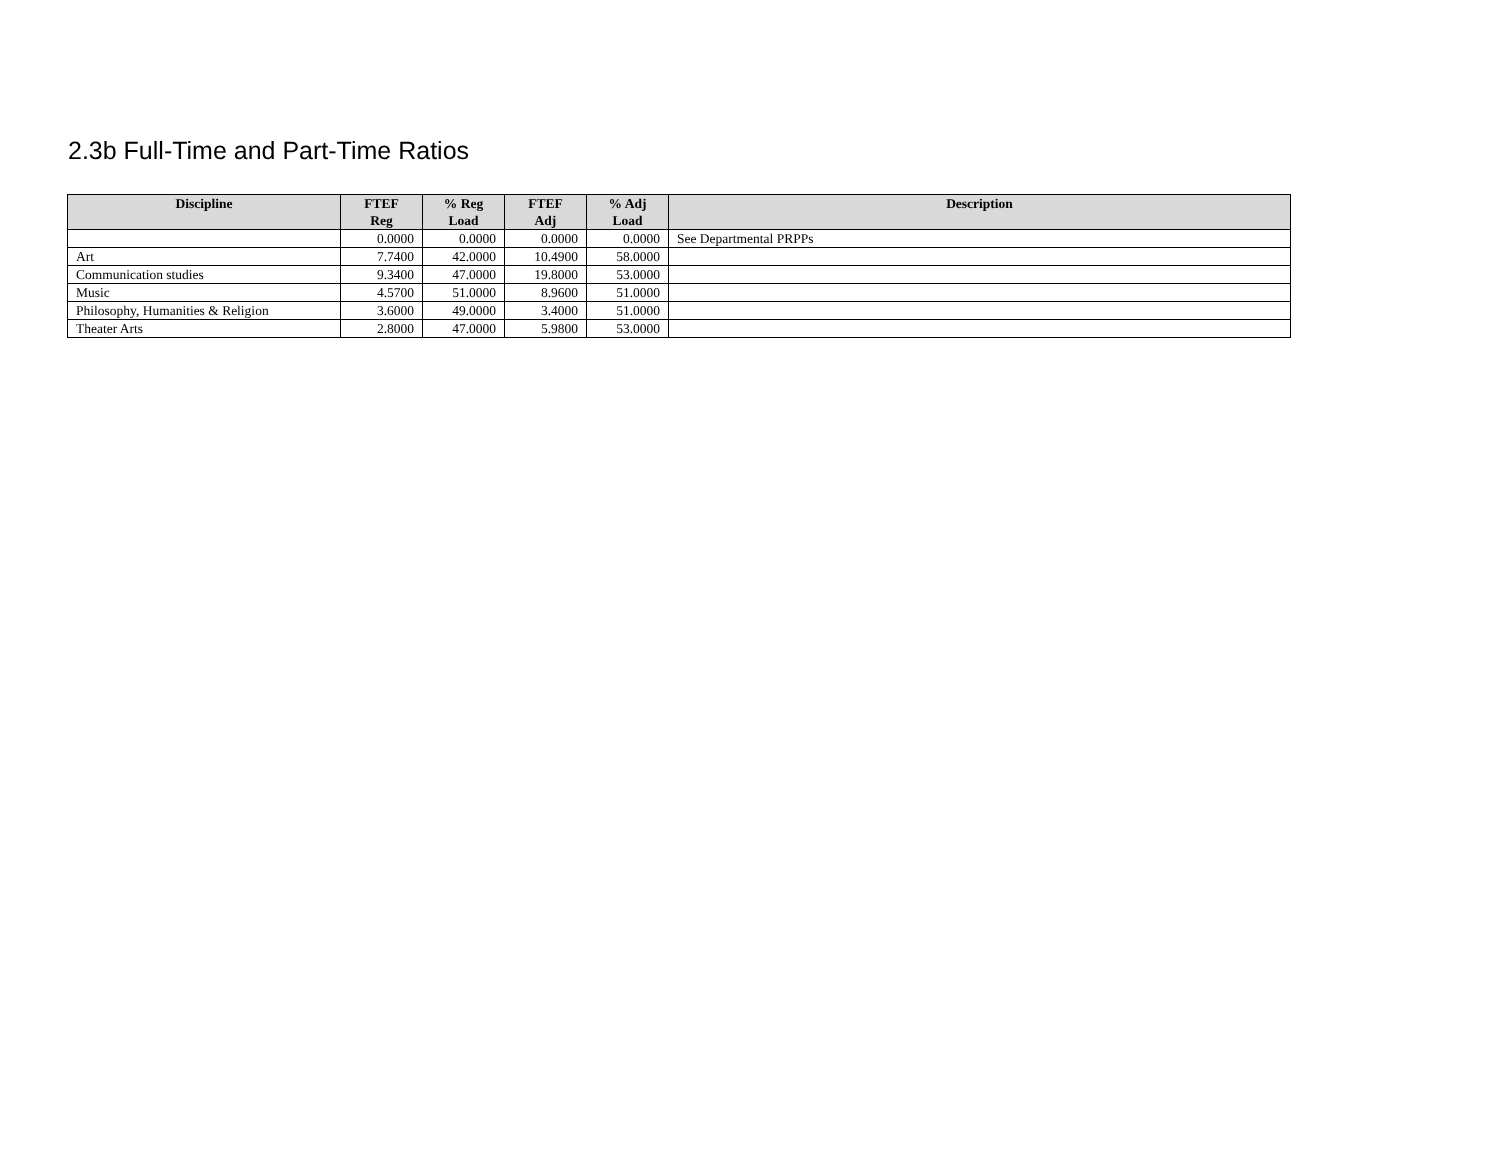2.3b Full-Time and Part-Time Ratios
| Discipline | FTEF Reg | % Reg Load | FTEF Adj | % Adj Load | Description |
| --- | --- | --- | --- | --- | --- |
| | 0.0000 | 0.0000 | 0.0000 | 0.0000 | See Departmental PRPPs |
| Art | 7.7400 | 42.0000 | 10.4900 | 58.0000 | |
| Communication studies | 9.3400 | 47.0000 | 19.8000 | 53.0000 | |
| Music | 4.5700 | 51.0000 | 8.9600 | 51.0000 | |
| Philosophy, Humanities & Religion | 3.6000 | 49.0000 | 3.4000 | 51.0000 | |
| Theater Arts | 2.8000 | 47.0000 | 5.9800 | 53.0000 | |